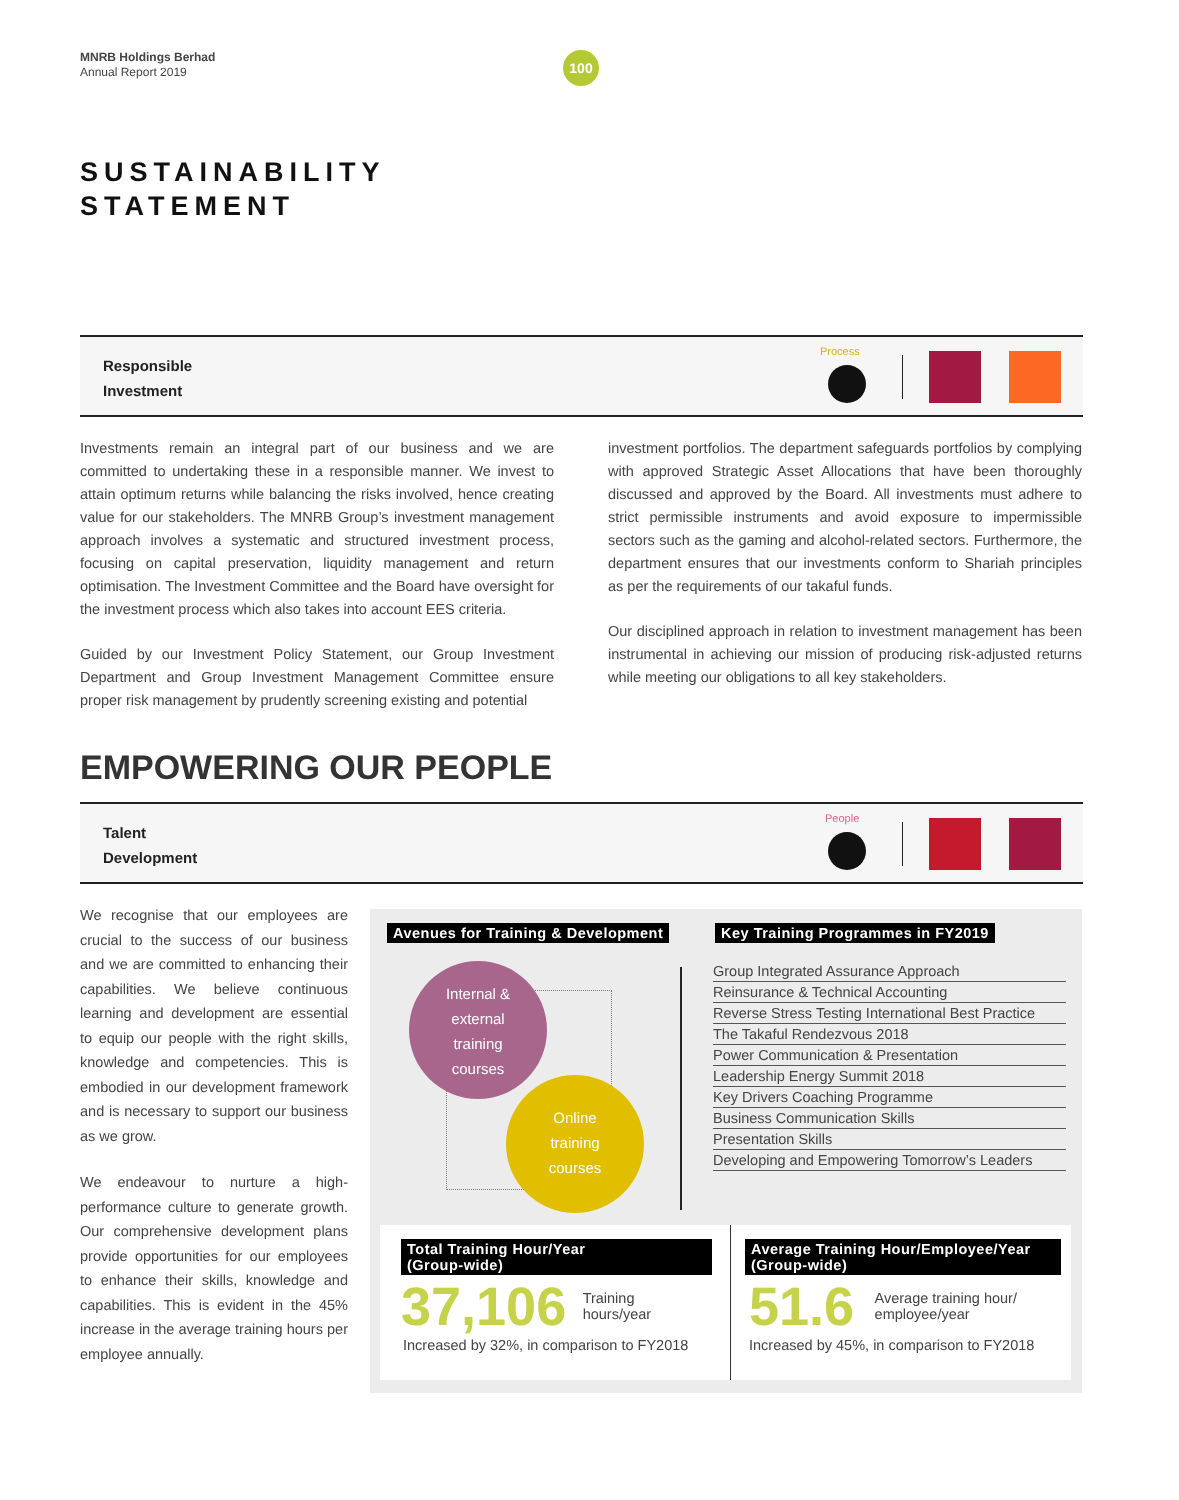MNRB Holdings Berhad
Annual Report 2019
100
SUSTAINABILITY
STATEMENT
Responsible
Investment
Process
Investments remain an integral part of our business and we are committed to undertaking these in a responsible manner. We invest to attain optimum returns while balancing the risks involved, hence creating value for our stakeholders. The MNRB Group’s investment management approach involves a systematic and structured investment process, focusing on capital preservation, liquidity management and return optimisation. The Investment Committee and the Board have oversight for the investment process which also takes into account EES criteria.
Guided by our Investment Policy Statement, our Group Investment Department and Group Investment Management Committee ensure proper risk management by prudently screening existing and potential
investment portfolios. The department safeguards portfolios by complying with approved Strategic Asset Allocations that have been thoroughly discussed and approved by the Board. All investments must adhere to strict permissible instruments and avoid exposure to impermissible sectors such as the gaming and alcohol-related sectors. Furthermore, the department ensures that our investments conform to Shariah principles as per the requirements of our takaful funds.
Our disciplined approach in relation to investment management has been instrumental in achieving our mission of producing risk-adjusted returns while meeting our obligations to all key stakeholders.
EMPOWERING OUR PEOPLE
Talent
Development
People
We recognise that our employees are crucial to the success of our business and we are committed to enhancing their capabilities. We believe continuous learning and development are essential to equip our people with the right skills, knowledge and competencies. This is embodied in our development framework and is necessary to support our business as we grow.
We endeavour to nurture a high-performance culture to generate growth. Our comprehensive development plans provide opportunities for our employees to enhance their skills, knowledge and capabilities. This is evident in the 45% increase in the average training hours per employee annually.
Avenues for Training & Development
Key Training Programmes in FY2019
Internal &
external
training
courses
Online
training
courses
Group Integrated Assurance Approach
Reinsurance & Technical Accounting
Reverse Stress Testing International Best Practice
The Takaful Rendezvous 2018
Power Communication & Presentation
Leadership Energy Summit 2018
Key Drivers Coaching Programme
Business Communication Skills
Presentation Skills
Developing and Empowering Tomorrow’s Leaders
Total Training Hour/Year
(Group-wide)
37,106 Training
hours/year
Increased by 32%, in comparison to FY2018
Average Training Hour/Employee/Year
(Group-wide)
51.6 Average training hour/
employee/year
Increased by 45%, in comparison to FY2018